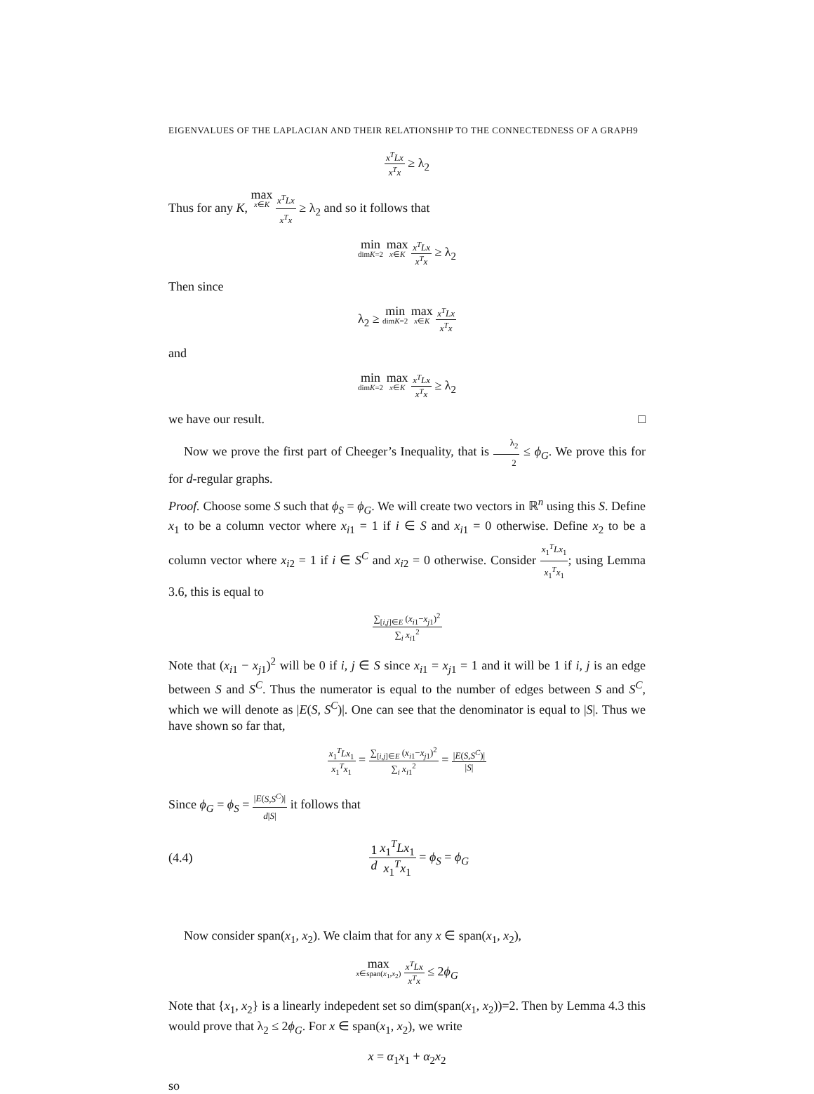EIGENVALUES OF THE LAPLACIAN AND THEIR RELATIONSHIP TO THE CONNECTEDNESS OF A GRAPH9
x<sup>T</sup>Lx x<sup>T</sup>x ≥ λ<sub>2</sub>
Thus for any K, max x∈K x<sup>T</sup>Lx x<sup>T</sup>x ≥ λ<sub>2</sub> and so it follows that
min dimK=2 max x∈K x<sup>T</sup>Lx x<sup>T</sup>x ≥ λ<sub>2</sub>
Then since
λ<sub>2</sub> ≥ min dimK=2 max x∈K x<sup>T</sup>Lx x<sup>T</sup>x
and
min dimK=2 max x∈K x<sup>T</sup>Lx x<sup>T</sup>x ≥ λ<sub>2</sub>
we have our result. □
Now we prove the first part of Cheeger’s Inequality, that is λ<sub>2</sub> 2 ≤ ϕ<sub>G</sub>. We prove this for for d-regular graphs.
Proof. Choose some S such that ϕ<sub>S</sub> = ϕ<sub>G</sub>. We will create two vectors in ℝ<sup>n</sup> using this S. Define x<sub>1</sub> to be a column vector where x<sub>i1</sub> = 1 if i ∈ S and x<sub>i1</sub> = 0 otherwise. Define x<sub>2</sub> to be a column vector where x<sub>i2</sub> = 1 if i ∈ S<sup>C</sup> and x<sub>i2</sub> = 0 otherwise. Consider x<sub>1</sub><sup>T</sup>Lx<sub>1</sub> x<sub>1</sub><sup>T</sup>x<sub>1</sub>; using Lemma 3.6, this is equal to
∑<sub>[i,j]∈E</sub> (x<sub>i1</sub>−x<sub>j1</sub>)<sup>2</sup> ∑<sub>i</sub> x<sub>i1</sub><sup>2</sup>
Note that (x<sub>i1</sub> − x<sub>j1</sub>)<sup>2</sup> will be 0 if i, j ∈ S since x<sub>i1</sub> = x<sub>j1</sub> = 1 and it will be 1 if i, j is an edge between S and S<sup>C</sup>. Thus the numerator is equal to the number of edges between S and S<sup>C</sup>, which we will denote as |E(S, S<sup>C</sup>)|. One can see that the denominator is equal to |S|. Thus we have shown so far that,
x<sub>1</sub><sup>T</sup>Lx<sub>1</sub> x<sub>1</sub><sup>T</sup>x<sub>1</sub> = ∑<sub>[i,j]∈E</sub> (x<sub>i1</sub>−x<sub>j1</sub>)<sup>2</sup> ∑<sub>i</sub> x<sub>i1</sub><sup>2</sup> = |E(S,S<sup>C</sup>)| |S|
Since ϕ<sub>G</sub> = ϕ<sub>S</sub> = |E(S,S<sup>C</sup>)| d|S| it follows that
(4.4) 1 d x<sub>1</sub><sup>T</sup>Lx<sub>1</sub> x<sub>1</sub><sup>T</sup>x<sub>1</sub> = ϕ<sub>S</sub> = ϕ<sub>G</sub>
Now consider span(x<sub>1</sub>, x<sub>2</sub>). We claim that for any x ∈ span(x<sub>1</sub>, x<sub>2</sub>),
max x∈span(x<sub>1</sub>,x<sub>2</sub>) x<sup>T</sup>Lx x<sup>T</sup>x ≤ 2ϕ<sub>G</sub>
Note that {x<sub>1</sub>, x<sub>2</sub>} is a linearly indepedent set so dim(span(x<sub>1</sub>, x<sub>2</sub>))=2. Then by Lemma 4.3 this would prove that λ<sub>2</sub> ≤ 2ϕ<sub>G</sub>. For x ∈ span(x<sub>1</sub>, x<sub>2</sub>), we write
x = α<sub>1</sub>x<sub>1</sub> + α<sub>2</sub>x<sub>2</sub>
so